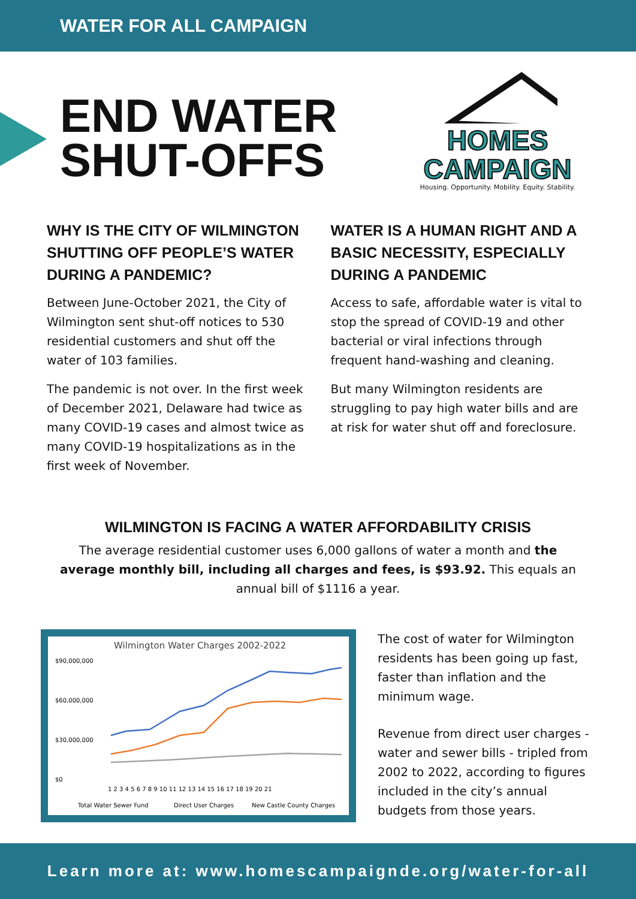WATER FOR ALL CAMPAIGN
END WATER SHUT-OFFS
HOMES CAMPAIGN
Housing. Opportunity. Mobility. Equity. Stability.
WHY IS THE CITY OF WILMINGTON SHUTTING OFF PEOPLE’S WATER DURING A PANDEMIC?
Between June-October 2021, the City of Wilmington sent shut-off notices to 530 residential customers and shut off the water of 103 families.
The pandemic is not over. In the first week of December 2021, Delaware had twice as many COVID-19 cases and almost twice as many COVID-19 hospitalizations as in the first week of November.
WATER IS A HUMAN RIGHT AND A BASIC NECESSITY, ESPECIALLY DURING A PANDEMIC
Access to safe, affordable water is vital to stop the spread of COVID-19 and other bacterial or viral infections through frequent hand-washing and cleaning.
But many Wilmington residents are struggling to pay high water bills and are at risk for water shut off and foreclosure.
WILMINGTON IS FACING A WATER AFFORDABILITY CRISIS
The average residential customer uses 6,000 gallons of water a month and the average monthly bill, including all charges and fees, is $93.92. This equals an annual bill of $1116 a year.
Wilmington Water Charges 2002-2022
$90,000,000
$60,000,000
$30,000,000
$0
1 2 3 4 5 6 7 8 9 10 11 12 13 14 15 16 17 18 19 20 21
Total Water Sewer Fund
Direct User Charges
New Castle County Charges
The cost of water for Wilmington residents has been going up fast, faster than inflation and the minimum wage.
Revenue from direct user charges - water and sewer bills - tripled from 2002 to 2022, according to figures included in the city’s annual budgets from those years.
Learn more at: www.homescampaignde.org/water-for-all